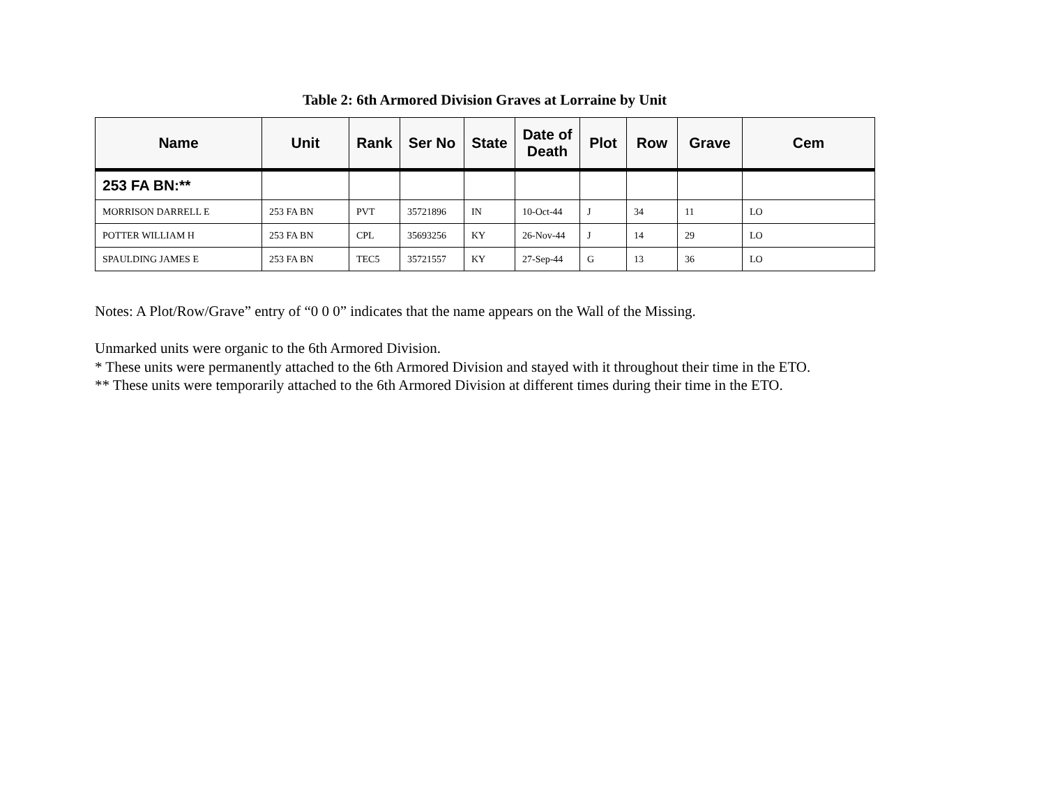Table 2: 6th Armored Division Graves at Lorraine by Unit
| Name | Unit | Rank | Ser No | State | Date of Death | Plot | Row | Grave | Cem |
| --- | --- | --- | --- | --- | --- | --- | --- | --- | --- |
| 253 FA BN:** | | | | | | | | | |
| MORRISON DARRELL E | 253 FA BN | PVT | 35721896 | IN | 10-Oct-44 | J | 34 | 11 | LO |
| POTTER WILLIAM H | 253 FA BN | CPL | 35693256 | KY | 26-Nov-44 | J | 14 | 29 | LO |
| SPAULDING JAMES E | 253 FA BN | TEC5 | 35721557 | KY | 27-Sep-44 | G | 13 | 36 | LO |
Notes: A Plot/Row/Grave” entry of “0 0 0” indicates that the name appears on the Wall of the Missing.
Unmarked units were organic to the 6th Armored Division.
* These units were permanently attached to the 6th Armored Division and stayed with it throughout their time in the ETO.
** These units were temporarily attached to the 6th Armored Division at different times during their time in the ETO.